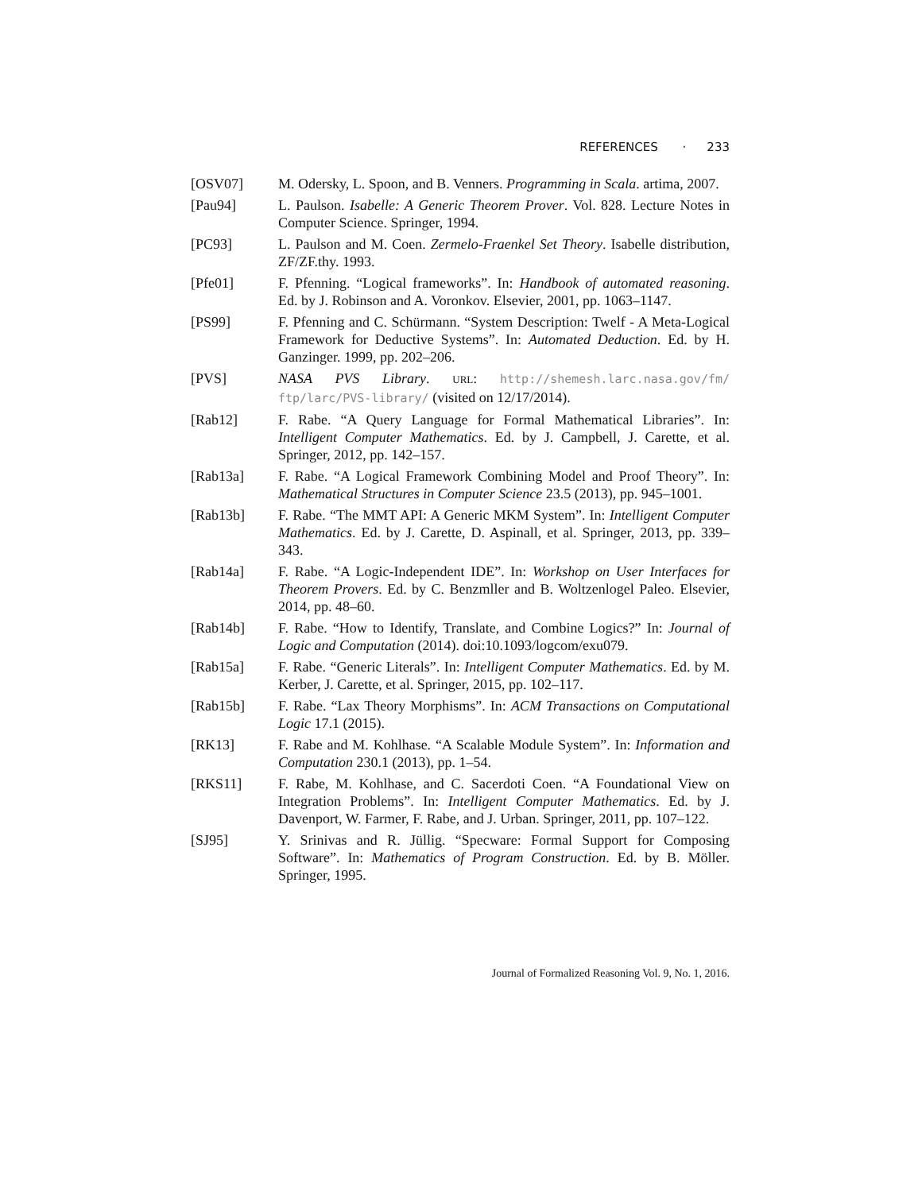REFERENCES · 233
[OSV07] M. Odersky, L. Spoon, and B. Venners. Programming in Scala. artima, 2007.
[Pau94] L. Paulson. Isabelle: A Generic Theorem Prover. Vol. 828. Lecture Notes in Computer Science. Springer, 1994.
[PC93] L. Paulson and M. Coen. Zermelo-Fraenkel Set Theory. Isabelle distribution, ZF/ZF.thy. 1993.
[Pfe01] F. Pfenning. “Logical frameworks”. In: Handbook of automated reasoning. Ed. by J. Robinson and A. Voronkov. Elsevier, 2001, pp. 1063–1147.
[PS99] F. Pfenning and C. Schürmann. “System Description: Twelf - A Meta-Logical Framework for Deductive Systems”. In: Automated Deduction. Ed. by H. Ganzinger. 1999, pp. 202–206.
[PVS] NASA PVS Library. URL: http://shemesh.larc.nasa.gov/fm/ ftp/larc/PVS-library/ (visited on 12/17/2014).
[Rab12] F. Rabe. “A Query Language for Formal Mathematical Libraries”. In: Intelligent Computer Mathematics. Ed. by J. Campbell, J. Carette, et al. Springer, 2012, pp. 142–157.
[Rab13a] F. Rabe. “A Logical Framework Combining Model and Proof Theory”. In: Mathematical Structures in Computer Science 23.5 (2013), pp. 945–1001.
[Rab13b] F. Rabe. “The MMT API: A Generic MKM System”. In: Intelligent Computer Mathematics. Ed. by J. Carette, D. Aspinall, et al. Springer, 2013, pp. 339–343.
[Rab14a] F. Rabe. “A Logic-Independent IDE”. In: Workshop on User Interfaces for Theorem Provers. Ed. by C. Benzmller and B. Woltzenlogel Paleo. Elsevier, 2014, pp. 48–60.
[Rab14b] F. Rabe. “How to Identify, Translate, and Combine Logics?” In: Journal of Logic and Computation (2014). doi:10.1093/logcom/exu079.
[Rab15a] F. Rabe. “Generic Literals”. In: Intelligent Computer Mathematics. Ed. by M. Kerber, J. Carette, et al. Springer, 2015, pp. 102–117.
[Rab15b] F. Rabe. “Lax Theory Morphisms”. In: ACM Transactions on Computational Logic 17.1 (2015).
[RK13] F. Rabe and M. Kohlhase. “A Scalable Module System”. In: Information and Computation 230.1 (2013), pp. 1–54.
[RKS11] F. Rabe, M. Kohlhase, and C. Sacerdoti Coen. “A Foundational View on Integration Problems”. In: Intelligent Computer Mathematics. Ed. by J. Davenport, W. Farmer, F. Rabe, and J. Urban. Springer, 2011, pp. 107–122.
[SJ95] Y. Srinivas and R. Jüllig. “Specware: Formal Support for Composing Software”. In: Mathematics of Program Construction. Ed. by B. Möller. Springer, 1995.
Journal of Formalized Reasoning Vol. 9, No. 1, 2016.